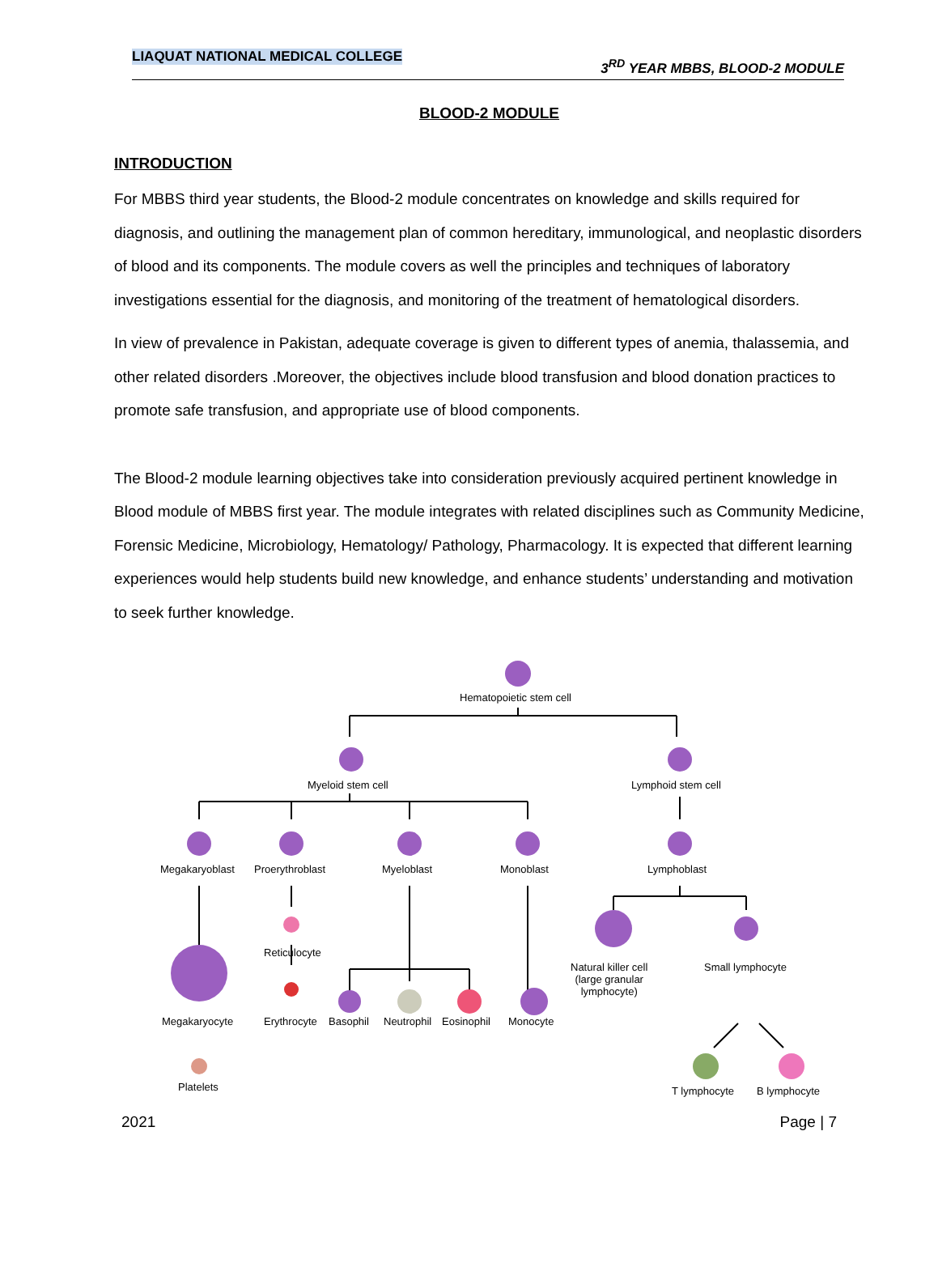LIAQUAT NATIONAL MEDICAL COLLEGE 3<sup>RD</sup> YEAR MBBS, BLOOD-2 MODULE
BLOOD-2 MODULE
INTRODUCTION
For MBBS third year students, the Blood-2 module concentrates on knowledge and skills required for diagnosis, and outlining the management plan of common hereditary, immunological, and neoplastic disorders of blood and its components. The module covers as well the principles and techniques of laboratory investigations essential for the diagnosis, and monitoring of the treatment of hematological disorders.
In view of prevalence in Pakistan, adequate coverage is given to different types of anemia, thalassemia, and other related disorders .Moreover, the objectives include blood transfusion and blood donation practices to promote safe transfusion, and appropriate use of blood components.
The Blood-2 module learning objectives take into consideration previously acquired pertinent knowledge in Blood module of MBBS first year. The module integrates with related disciplines such as Community Medicine, Forensic Medicine, Microbiology, Hematology/ Pathology, Pharmacology. It is expected that different learning experiences would help students build new knowledge, and enhance students’ understanding and motivation to seek further knowledge.
Hematopoietic stem cell
Myeloid stem cell Lymphoid stem cell
Megakaryoblast Proerythroblast Myeloblast Monoblast Lymphoblast
Reticulocyte
Natural killer cell
(large granular
lymphocyte)
Small lymphocyte
Megakaryocyte Erythrocyte Basophil Neutrophil Eosinophil Monocyte
T lymphocyte B lymphocyte Platelets
2021 Page | 7